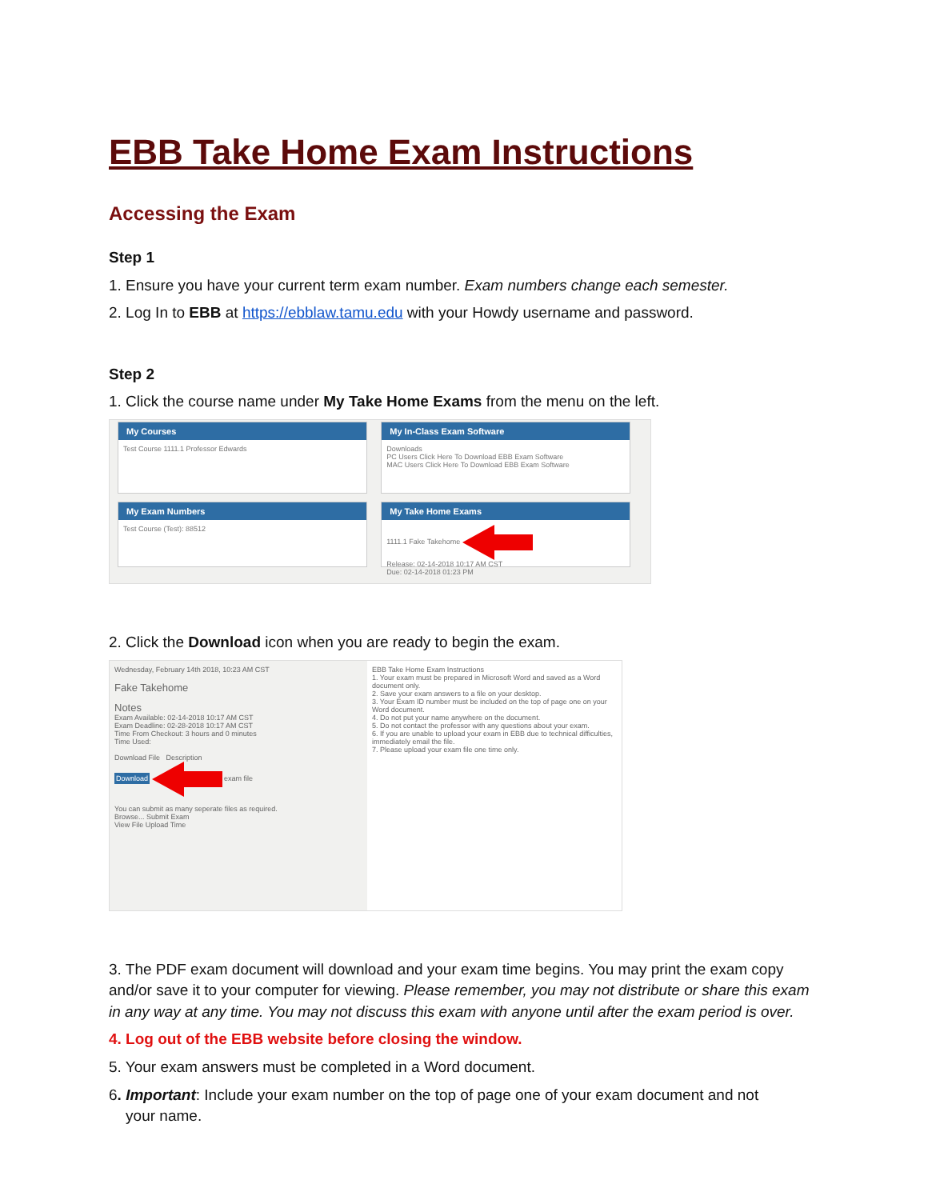EBB Take Home Exam Instructions
Accessing the Exam
Step 1
1. Ensure you have your current term exam number. Exam numbers change each semester.
2. Log In to EBB at https://ebblaw.tamu.edu with your Howdy username and password.
Step 2
1. Click the course name under My Take Home Exams from the menu on the left.
My Courses
Test Course 1111.1 Professor Edwards
My In-Class Exam Software
Downloads
PC Users Click Here To Download EBB Exam Software
MAC Users Click Here To Download EBB Exam Software
My Exam Numbers
Test Course (Test): 88512
My Take Home Exams
1111.1 Fake Takehome
Release: 02-14-2018 10:17 AM CST
Due: 02-14-2018 01:23 PM
2. Click the Download icon when you are ready to begin the exam.
Wednesday, February 14th 2018, 10:23 AM CST
Fake Takehome
Notes
Exam Available: 02-14-2018 10:17 AM CST
Exam Deadline: 02-28-2018 10:17 AM CST
Time From Checkout: 3 hours and 0 minutes
Time Used:
Download File Description
Download exam file
You can submit as many seperate files as required.
Browse... Submit Exam
View File Upload Time
EBB Take Home Exam Instructions
1. Your exam must be prepared in Microsoft Word and saved as a Word document only.
2. Save your exam answers to a file on your desktop.
3. Your Exam ID number must be included on the top of page one on your Word document.
4. Do not put your name anywhere on the document.
5. Do not contact the professor with any questions about your exam.
6. If you are unable to upload your exam in EBB due to technical difficulties, immediately email the file.
7. Please upload your exam file one time only.
3. The PDF exam document will download and your exam time begins. You may print the exam copy and/or save it to your computer for viewing. Please remember, you may not distribute or share this exam in any way at any time. You may not discuss this exam with anyone until after the exam period is over.
4. Log out of the EBB website before closing the window.
5. Your exam answers must be completed in a Word document.
6. Important: Include your exam number on the top of page one of your exam document and not
your name.